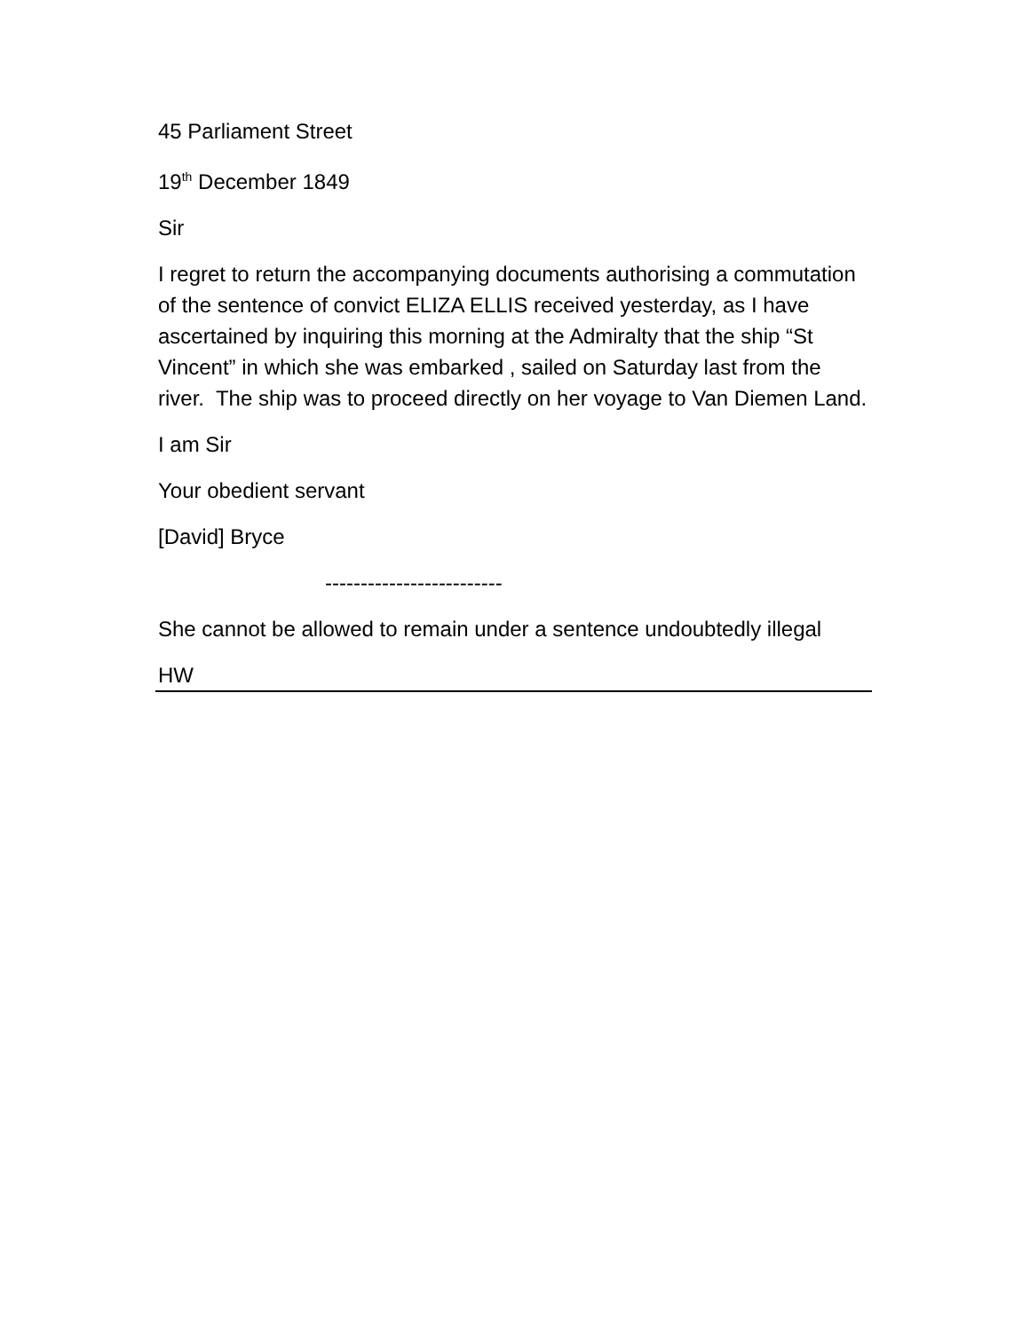45 Parliament Street
19<sup>th</sup> December 1849
Sir
I regret to return the accompanying documents authorising a commutation of the sentence of convict ELIZA ELLIS received yesterday, as I have ascertained by inquiring this morning at the Admiralty that the ship “St Vincent” in which she was embarked , sailed on Saturday last from the river. The ship was to proceed directly on her voyage to Van Diemen Land.
I am Sir
Your obedient servant
[David] Bryce
-------------------------
She cannot be allowed to remain under a sentence undoubtedly illegal
HW